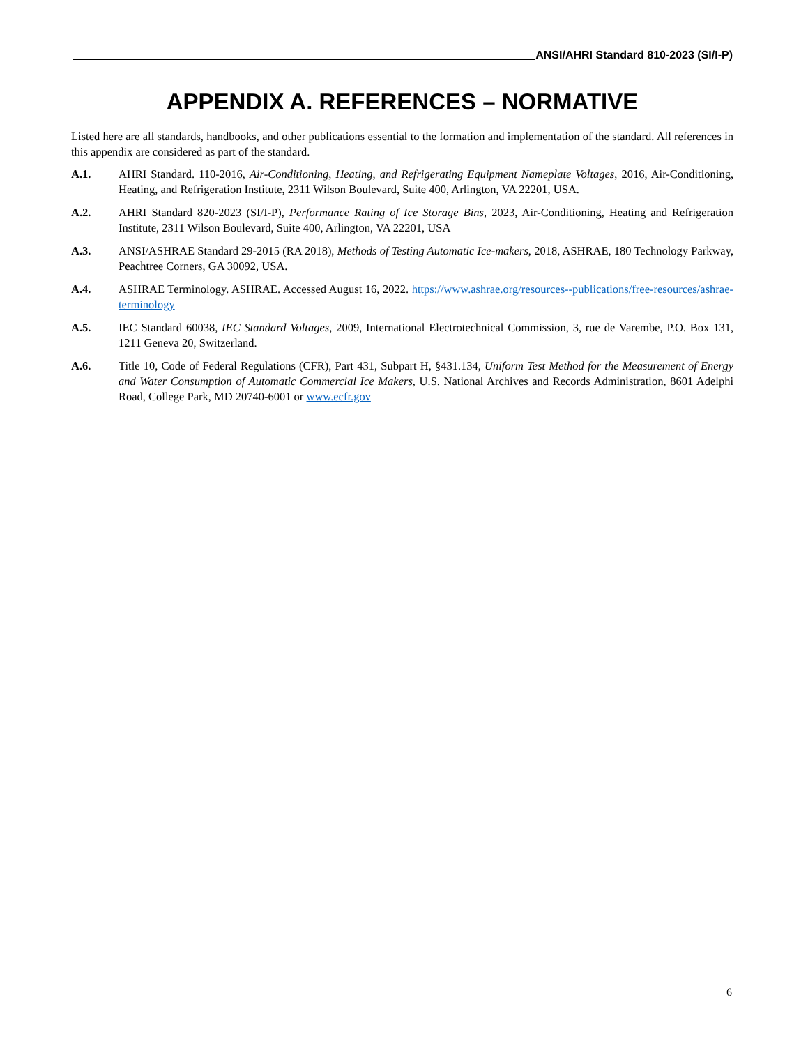ANSI/AHRI Standard 810-2023 (SI/I-P)
APPENDIX A. REFERENCES – NORMATIVE
Listed here are all standards, handbooks, and other publications essential to the formation and implementation of the standard. All references in this appendix are considered as part of the standard.
A.1. AHRI Standard. 110-2016, Air-Conditioning, Heating, and Refrigerating Equipment Nameplate Voltages, 2016, Air-Conditioning, Heating, and Refrigeration Institute, 2311 Wilson Boulevard, Suite 400, Arlington, VA 22201, USA.
A.2. AHRI Standard 820-2023 (SI/I-P), Performance Rating of Ice Storage Bins, 2023, Air-Conditioning, Heating and Refrigeration Institute, 2311 Wilson Boulevard, Suite 400, Arlington, VA 22201, USA
A.3. ANSI/ASHRAE Standard 29-2015 (RA 2018), Methods of Testing Automatic Ice-makers, 2018, ASHRAE, 180 Technology Parkway, Peachtree Corners, GA 30092, USA.
A.4. ASHRAE Terminology. ASHRAE. Accessed August 16, 2022. https://www.ashrae.org/resources--publications/free-resources/ashrae-terminology
A.5. IEC Standard 60038, IEC Standard Voltages, 2009, International Electrotechnical Commission, 3, rue de Varembe, P.O. Box 131, 1211 Geneva 20, Switzerland.
A.6. Title 10, Code of Federal Regulations (CFR), Part 431, Subpart H, §431.134, Uniform Test Method for the Measurement of Energy and Water Consumption of Automatic Commercial Ice Makers, U.S. National Archives and Records Administration, 8601 Adelphi Road, College Park, MD 20740-6001 or www.ecfr.gov
6